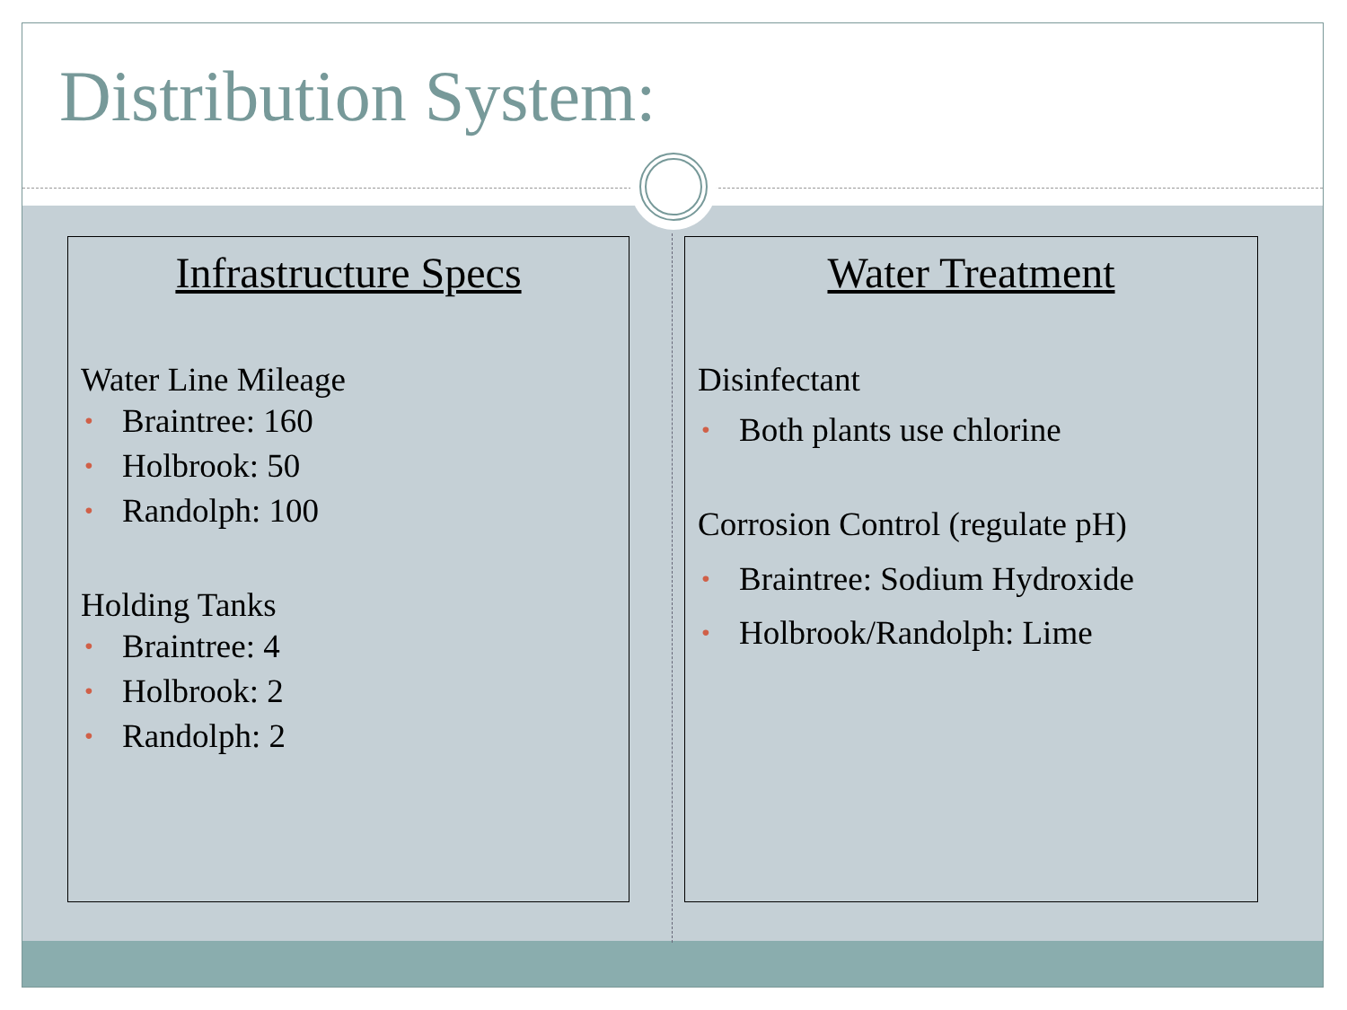Distribution System:
Infrastructure Specs
Water Line Mileage
• Braintree: 160
• Holbrook: 50
• Randolph: 100
Holding Tanks
• Braintree: 4
• Holbrook: 2
• Randolph: 2
Water Treatment
Disinfectant
• Both plants use chlorine
Corrosion Control (regulate pH)
• Braintree: Sodium Hydroxide
• Holbrook/Randolph: Lime